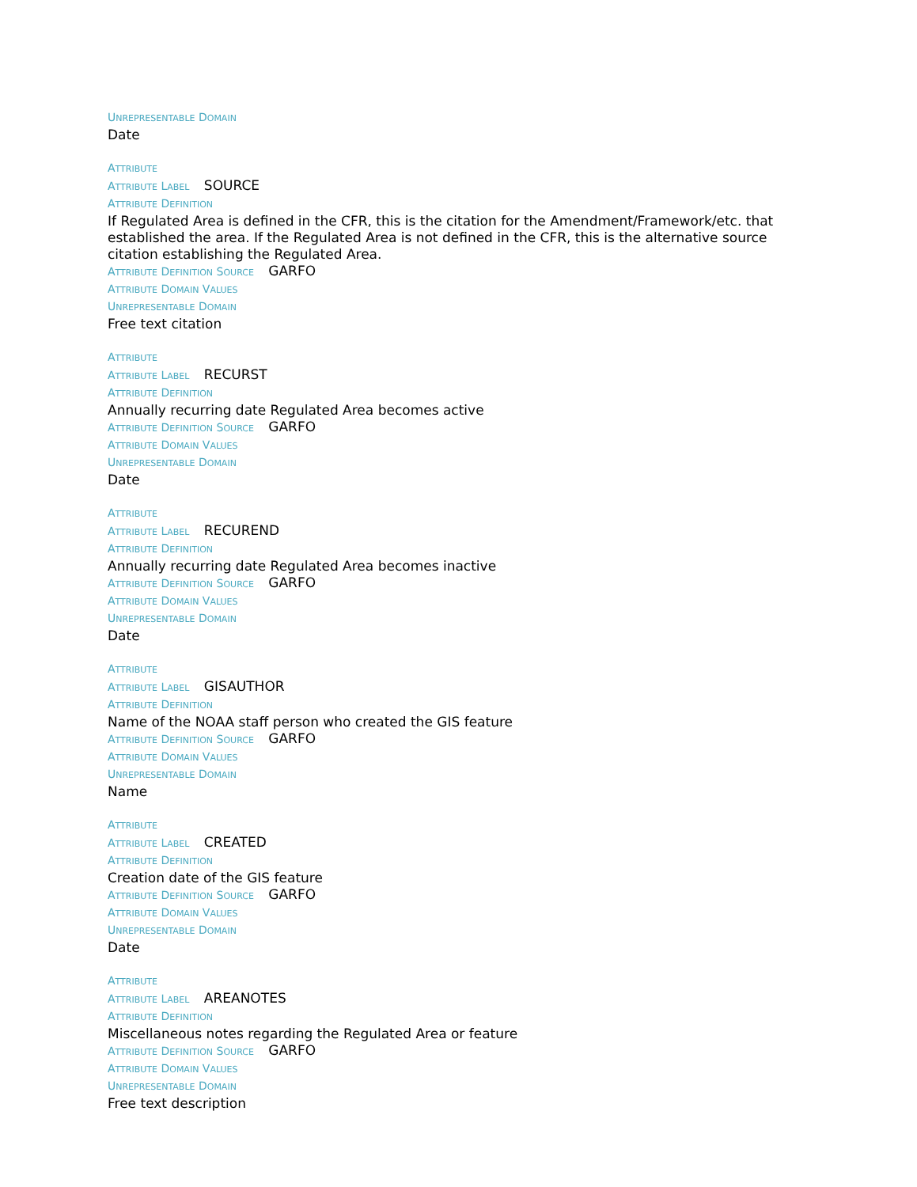UNREPRESENTABLE DOMAIN
Date
ATTRIBUTE
ATTRIBUTE LABEL SOURCE
ATTRIBUTE DEFINITION
If Regulated Area is defined in the CFR, this is the citation for the Amendment/Framework/etc. that established the area. If the Regulated Area is not defined in the CFR, this is the alternative source citation establishing the Regulated Area.
ATTRIBUTE DEFINITION SOURCE GARFO
ATTRIBUTE DOMAIN VALUES
UNREPRESENTABLE DOMAIN
Free text citation
ATTRIBUTE
ATTRIBUTE LABEL RECURST
ATTRIBUTE DEFINITION
Annually recurring date Regulated Area becomes active
ATTRIBUTE DEFINITION SOURCE GARFO
ATTRIBUTE DOMAIN VALUES
UNREPRESENTABLE DOMAIN
Date
ATTRIBUTE
ATTRIBUTE LABEL RECUREND
ATTRIBUTE DEFINITION
Annually recurring date Regulated Area becomes inactive
ATTRIBUTE DEFINITION SOURCE GARFO
ATTRIBUTE DOMAIN VALUES
UNREPRESENTABLE DOMAIN
Date
ATTRIBUTE
ATTRIBUTE LABEL GISAUTHOR
ATTRIBUTE DEFINITION
Name of the NOAA staff person who created the GIS feature
ATTRIBUTE DEFINITION SOURCE GARFO
ATTRIBUTE DOMAIN VALUES
UNREPRESENTABLE DOMAIN
Name
ATTRIBUTE
ATTRIBUTE LABEL CREATED
ATTRIBUTE DEFINITION
Creation date of the GIS feature
ATTRIBUTE DEFINITION SOURCE GARFO
ATTRIBUTE DOMAIN VALUES
UNREPRESENTABLE DOMAIN
Date
ATTRIBUTE
ATTRIBUTE LABEL AREANOTES
ATTRIBUTE DEFINITION
Miscellaneous notes regarding the Regulated Area or feature
ATTRIBUTE DEFINITION SOURCE GARFO
ATTRIBUTE DOMAIN VALUES
UNREPRESENTABLE DOMAIN
Free text description